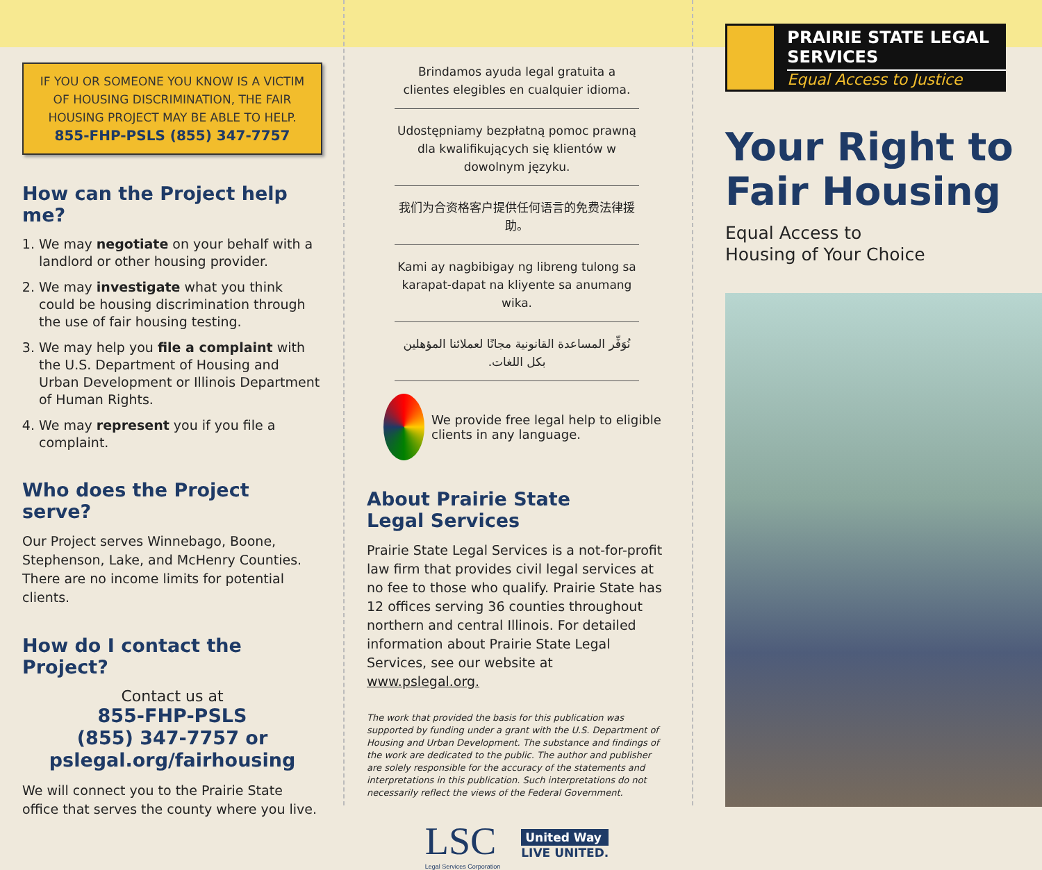IF YOU OR SOMEONE YOU KNOW IS A VICTIM OF HOUSING DISCRIMINATION, THE FAIR HOUSING PROJECT MAY BE ABLE TO HELP.
855-FHP-PSLS (855) 347-7757
How can the Project help me?
1. We may negotiate on your behalf with a landlord or other housing provider.
2. We may investigate what you think could be housing discrimination through the use of fair housing testing.
3. We may help you file a complaint with the U.S. Department of Housing and Urban Development or Illinois Department of Human Rights.
4. We may represent you if you file a complaint.
Who does the Project serve?
Our Project serves Winnebago, Boone, Stephenson, Lake, and McHenry Counties. There are no income limits for potential clients.
How do I contact the Project?
Contact us at
855-FHP-PSLS
(855) 347-7757 or
pslegal.org/fairhousing
We will connect you to the Prairie State office that serves the county where you live.
Brindamos ayuda legal gratuita a clientes elegibles en cualquier idioma.
Udostępniamy bezpłatną pomoc prawną dla kwalifikujących się klientów w dowolnym języku.
我们为合资格客户提供任何语言的免费法律援助。
Kami ay nagbibigay ng libreng tulong sa karapat-dapat na kliyente sa anumang wika.
نُوَفِّر المساعدة القانونية مجانًا لعملائنا المؤهلين بكل اللغات.
We provide free legal help to eligible clients in any language.
About Prairie State
Legal Services
Prairie State Legal Services is a not-for-profit law firm that provides civil legal services at no fee to those who qualify. Prairie State has 12 offices serving 36 counties throughout northern and central Illinois. For detailed information about Prairie State Legal Services, see our website at www.pslegal.org.
The work that provided the basis for this publication was supported by funding under a grant with the U.S. Department of Housing and Urban Development. The substance and findings of the work are dedicated to the public. The author and publisher are solely responsible for the accuracy of the statements and interpretations in this publication. Such interpretations do not necessarily reflect the views of the Federal Government.
LSC
Legal Services Corporation
United Way
LIVE UNITED.
PRAIRIE STATE LEGAL SERVICES
Equal Access to Justice
Your Right to Fair Housing
Equal Access to
Housing of Your Choice